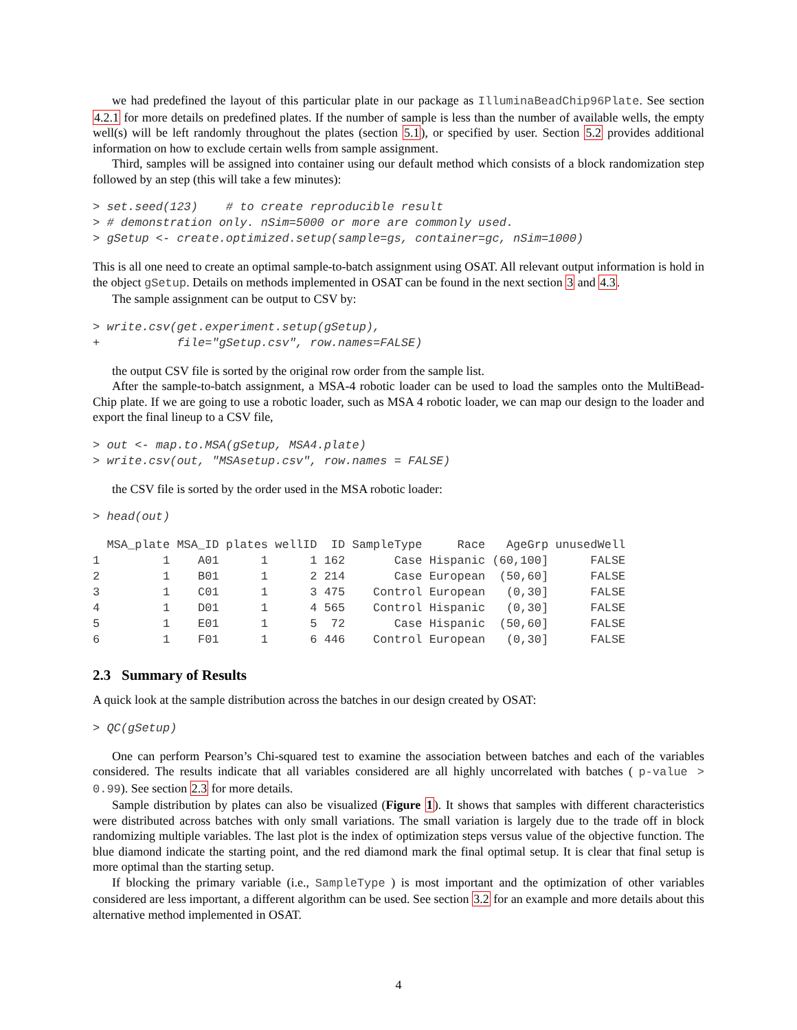we had predefined the layout of this particular plate in our package as IlluminaBeadChip96Plate. See section 4.2.1 for more details on predefined plates. If the number of sample is less than the number of available wells, the empty well(s) will be left randomly throughout the plates (section 5.1), or specified by user. Section 5.2 provides additional information on how to exclude certain wells from sample assignment.
Third, samples will be assigned into container using our default method which consists of a block randomization step followed by an step (this will take a few minutes):
> set.seed(123)    # to create reproducible result
> # demonstration only. nSim=5000 or more are commonly used.
> gSetup <- create.optimized.setup(sample=gs, container=gc, nSim=1000)
This is all one need to create an optimal sample-to-batch assignment using OSAT. All relevant output information is hold in the object gSetup. Details on methods implemented in OSAT can be found in the next section 3 and 4.3.
The sample assignment can be output to CSV by:
> write.csv(get.experiment.setup(gSetup),
+           file="gSetup.csv", row.names=FALSE)
the output CSV file is sorted by the original row order from the sample list.
After the sample-to-batch assignment, a MSA-4 robotic loader can be used to load the samples onto the MultiBead-Chip plate. If we are going to use a robotic loader, such as MSA 4 robotic loader, we can map our design to the loader and export the final lineup to a CSV file,
> out <- map.to.MSA(gSetup, MSA4.plate)
> write.csv(out, "MSAsetup.csv", row.names = FALSE)
the CSV file is sorted by the order used in the MSA robotic loader:
> head(out)
  MSA_plate MSA_ID plates wellID  ID SampleType     Race   AgeGrp unusedWell
1         1    A01      1      1 162       Case Hispanic (60,100]      FALSE
2         1    B01      1      2 214       Case European  (50,60]      FALSE
3         1    C01      1      3 475    Control European   (0,30]      FALSE
4         1    D01      1      4 565    Control Hispanic   (0,30]      FALSE
5         1    E01      1      5  72       Case Hispanic  (50,60]      FALSE
6         1    F01      1      6 446    Control European   (0,30]      FALSE
2.3 Summary of Results
A quick look at the sample distribution across the batches in our design created by OSAT:
> QC(gSetup)
One can perform Pearson’s Chi-squared test to examine the association between batches and each of the variables considered. The results indicate that all variables considered are all highly uncorrelated with batches ( p-value > 0.99). See section 2.3 for more details.
Sample distribution by plates can also be visualized (Figure 1). It shows that samples with different characteristics were distributed across batches with only small variations. The small variation is largely due to the trade off in block randomizing multiple variables. The last plot is the index of optimization steps versus value of the objective function. The blue diamond indicate the starting point, and the red diamond mark the final optimal setup. It is clear that final setup is more optimal than the starting setup.
If blocking the primary variable (i.e., SampleType ) is most important and the optimization of other variables considered are less important, a different algorithm can be used. See section 3.2 for an example and more details about this alternative method implemented in OSAT.
4